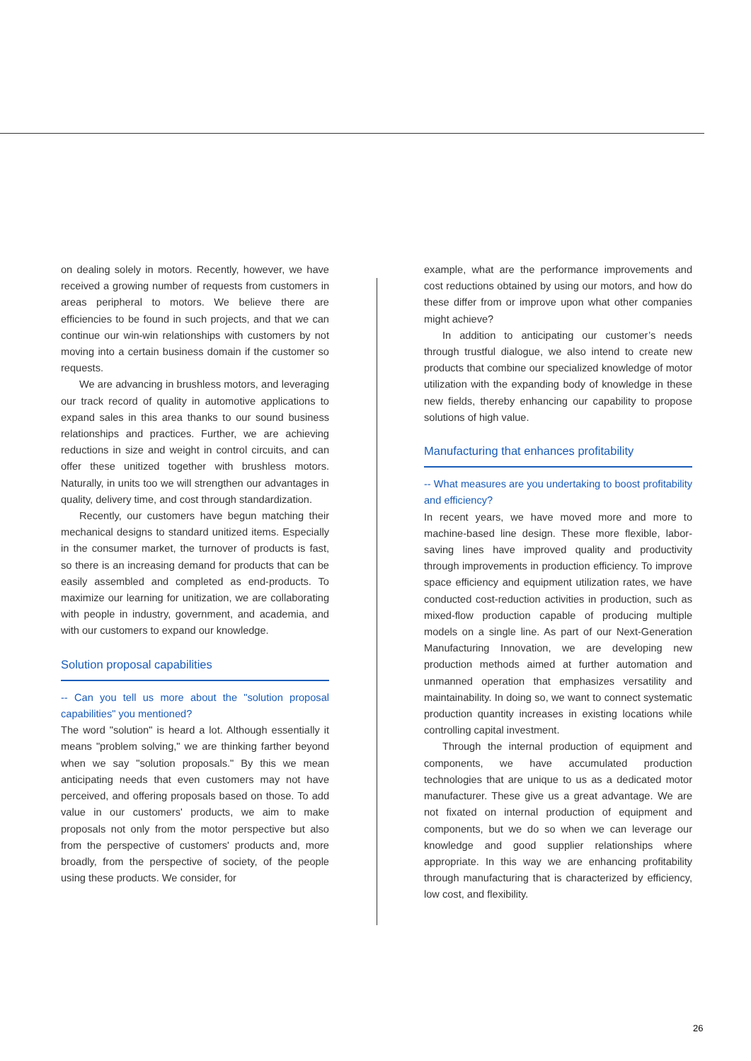on dealing solely in motors. Recently, however, we have received a growing number of requests from customers in areas peripheral to motors. We believe there are efficiencies to be found in such projects, and that we can continue our win-win relationships with customers by not moving into a certain business domain if the customer so requests.
We are advancing in brushless motors, and leveraging our track record of quality in automotive applications to expand sales in this area thanks to our sound business relationships and practices. Further, we are achieving reductions in size and weight in control circuits, and can offer these unitized together with brushless motors. Naturally, in units too we will strengthen our advantages in quality, delivery time, and cost through standardization.
Recently, our customers have begun matching their mechanical designs to standard unitized items. Especially in the consumer market, the turnover of products is fast, so there is an increasing demand for products that can be easily assembled and completed as end-products. To maximize our learning for unitization, we are collaborating with people in industry, government, and academia, and with our customers to expand our knowledge.
Solution proposal capabilities
-- Can you tell us more about the "solution proposal capabilities" you mentioned?
The word "solution" is heard a lot. Although essentially it means "problem solving," we are thinking farther beyond when we say "solution proposals." By this we mean anticipating needs that even customers may not have perceived, and offering proposals based on those. To add value in our customers' products, we aim to make proposals not only from the motor perspective but also from the perspective of customers' products and, more broadly, from the perspective of society, of the people using these products. We consider, for
example, what are the performance improvements and cost reductions obtained by using our motors, and how do these differ from or improve upon what other companies might achieve?
In addition to anticipating our customer’s needs through trustful dialogue, we also intend to create new products that combine our specialized knowledge of motor utilization with the expanding body of knowledge in these new fields, thereby enhancing our capability to propose solutions of high value.
Manufacturing that enhances profitability
-- What measures are you undertaking to boost profitability and efficiency?
In recent years, we have moved more and more to machine-based line design. These more flexible, labor-saving lines have improved quality and productivity through improvements in production efficiency. To improve space efficiency and equipment utilization rates, we have conducted cost-reduction activities in production, such as mixed-flow production capable of producing multiple models on a single line. As part of our Next-Generation Manufacturing Innovation, we are developing new production methods aimed at further automation and unmanned operation that emphasizes versatility and maintainability. In doing so, we want to connect systematic production quantity increases in existing locations while controlling capital investment.
Through the internal production of equipment and components, we have accumulated production technologies that are unique to us as a dedicated motor manufacturer. These give us a great advantage. We are not fixated on internal production of equipment and components, but we do so when we can leverage our knowledge and good supplier relationships where appropriate. In this way we are enhancing profitability through manufacturing that is characterized by efficiency, low cost, and flexibility.
26